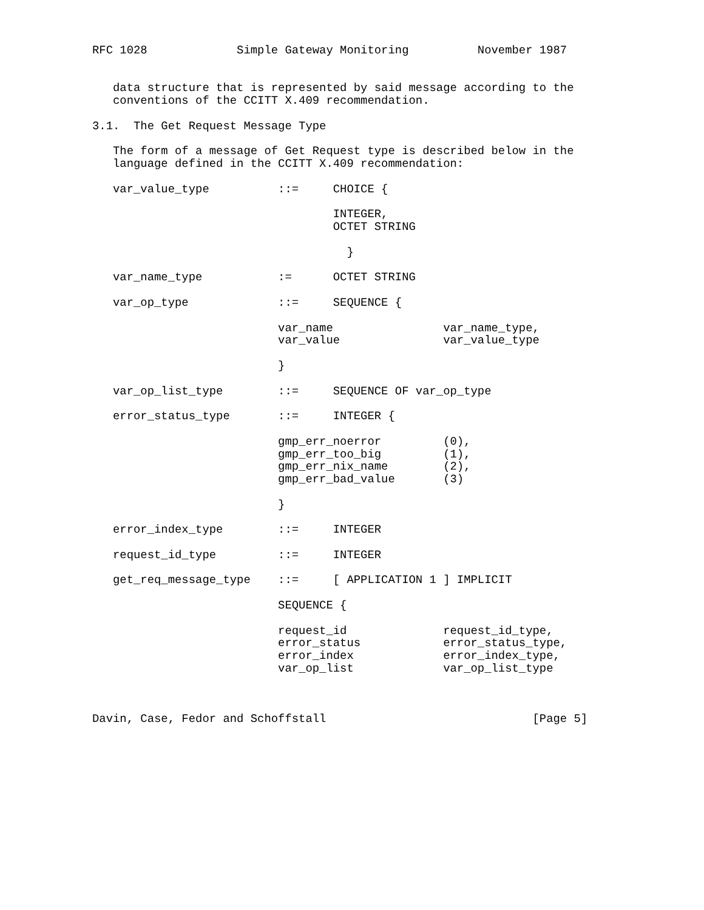RFC 1028             Simple Gateway Monitoring          November 1987


   data structure that is represented by said message according to the
   conventions of the CCITT X.409 recommendation.

3.1.  The Get Request Message Type

   The form of a message of Get Request type is described below in the
   language defined in the CCITT X.409 recommendation:

   var_value_type          ::=     CHOICE {

                                   INTEGER,
                                   OCTET STRING

                                     }

   var_name_type           :=      OCTET STRING

   var_op_type             ::=     SEQUENCE {

                           var_name                var_name_type,
                           var_value               var_value_type

                           }

   var_op_list_type        ::=     SEQUENCE OF var_op_type

   error_status_type       ::=     INTEGER {

                           gmp_err_noerror         (0),
                           gmp_err_too_big         (1),
                           gmp_err_nix_name        (2),
                           gmp_err_bad_value       (3)

                           }

   error_index_type        ::=     INTEGER

   request_id_type         ::=     INTEGER

   get_req_message_type    ::=     [ APPLICATION 1 ] IMPLICIT

                           SEQUENCE {

                           request_id              request_id_type,
                           error_status            error_status_type,
                           error_index             error_index_type,
                           var_op_list             var_op_list_type



Davin, Case, Fedor and Schoffstall                              [Page 5]